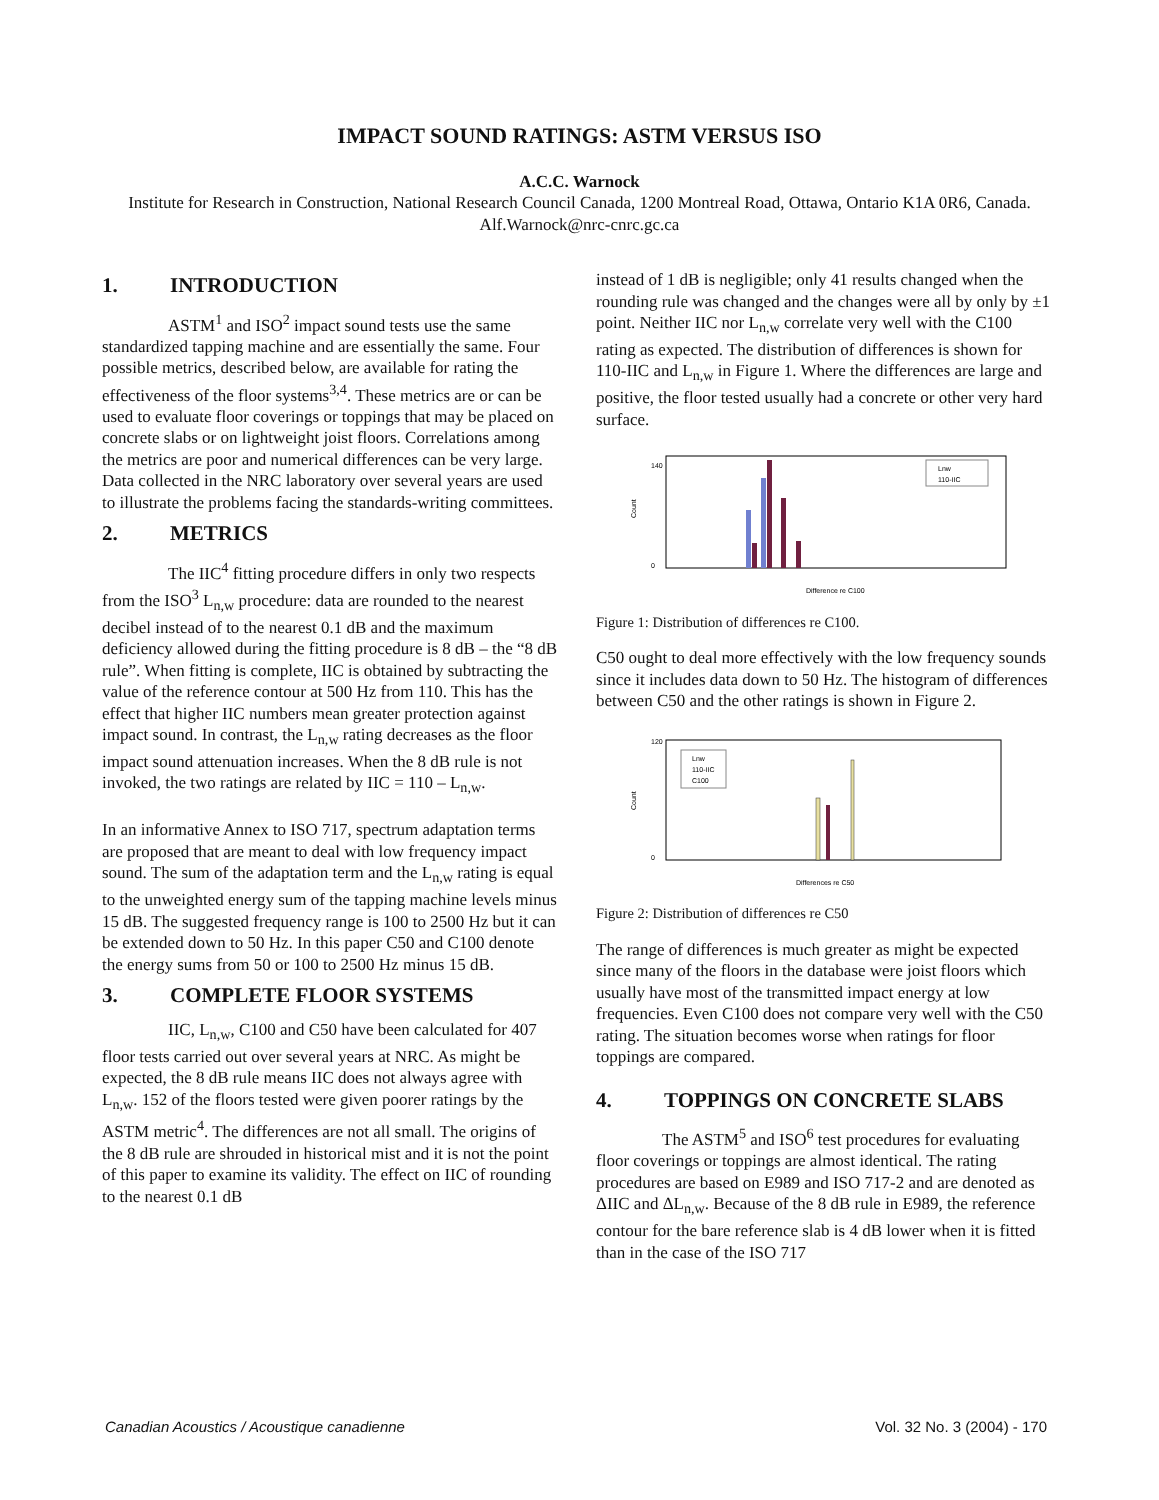IMPACT SOUND RATINGS: ASTM VERSUS ISO
A.C.C. Warnock
Institute for Research in Construction, National Research Council Canada, 1200 Montreal Road, Ottawa, Ontario K1A 0R6, Canada. Alf.Warnock@nrc-cnrc.gc.ca
1. INTRODUCTION
ASTM<sup>1</sup> and ISO<sup>2</sup> impact sound tests use the same standardized tapping machine and are essentially the same. Four possible metrics, described below, are available for rating the effectiveness of the floor systems<sup>3,4</sup>. These metrics are or can be used to evaluate floor coverings or toppings that may be placed on concrete slabs or on lightweight joist floors. Correlations among the metrics are poor and numerical differences can be very large. Data collected in the NRC laboratory over several years are used to illustrate the problems facing the standards-writing committees.
2. METRICS
The IIC<sup>4</sup> fitting procedure differs in only two respects from the ISO<sup>3</sup> L<sub>n,w</sub> procedure: data are rounded to the nearest decibel instead of to the nearest 0.1 dB and the maximum deficiency allowed during the fitting procedure is 8 dB – the “8 dB rule”. When fitting is complete, IIC is obtained by subtracting the value of the reference contour at 500 Hz from 110. This has the effect that higher IIC numbers mean greater protection against impact sound. In contrast, the L<sub>n,w</sub> rating decreases as the floor impact sound attenuation increases. When the 8 dB rule is not invoked, the two ratings are related by IIC = 110 – L<sub>n,w</sub>.
In an informative Annex to ISO 717, spectrum adaptation terms are proposed that are meant to deal with low frequency impact sound. The sum of the adaptation term and the L<sub>n,w</sub> rating is equal to the unweighted energy sum of the tapping machine levels minus 15 dB. The suggested frequency range is 100 to 2500 Hz but it can be extended down to 50 Hz. In this paper C50 and C100 denote the energy sums from 50 or 100 to 2500 Hz minus 15 dB.
3. COMPLETE FLOOR SYSTEMS
IIC, L<sub>n,w</sub>, C100 and C50 have been calculated for 407 floor tests carried out over several years at NRC. As might be expected, the 8 dB rule means IIC does not always agree with L<sub>n,w</sub>. 152 of the floors tested were given poorer ratings by the ASTM metric<sup>4</sup>. The differences are not all small. The origins of the 8 dB rule are shrouded in historical mist and it is not the point of this paper to examine its validity. The effect on IIC of rounding to the nearest 0.1 dB
instead of 1 dB is negligible; only 41 results changed when the rounding rule was changed and the changes were all by only by ±1 point. Neither IIC nor L<sub>n,w</sub> correlate very well with the C100 rating as expected. The distribution of differences is shown for 110-IIC and L<sub>n,w</sub> in Figure 1. Where the differences are large and positive, the floor tested usually had a concrete or other very hard surface.
Count
140
0
Lnw
110-IIC
Difference re C100
Figure 1: Distribution of differences re C100.
C50 ought to deal more effectively with the low frequency sounds since it includes data down to 50 Hz. The histogram of differences between C50 and the other ratings is shown in Figure 2.
Count
120
0
Lnw
110-IIC
C100
Differences re C50
Figure 2: Distribution of differences re C50
The range of differences is much greater as might be expected since many of the floors in the database were joist floors which usually have most of the transmitted impact energy at low frequencies. Even C100 does not compare very well with the C50 rating. The situation becomes worse when ratings for floor toppings are compared.
4. TOPPINGS ON CONCRETE SLABS
The ASTM<sup>5</sup> and ISO<sup>6</sup> test procedures for evaluating floor coverings or toppings are almost identical. The rating procedures are based on E989 and ISO 717-2 and are denoted as ΔIIC and ΔL<sub>n,w</sub>. Because of the 8 dB rule in E989, the reference contour for the bare reference slab is 4 dB lower when it is fitted than in the case of the ISO 717
Canadian Acoustics / Acoustique canadienne Vol. 32 No. 3 (2004) - 170